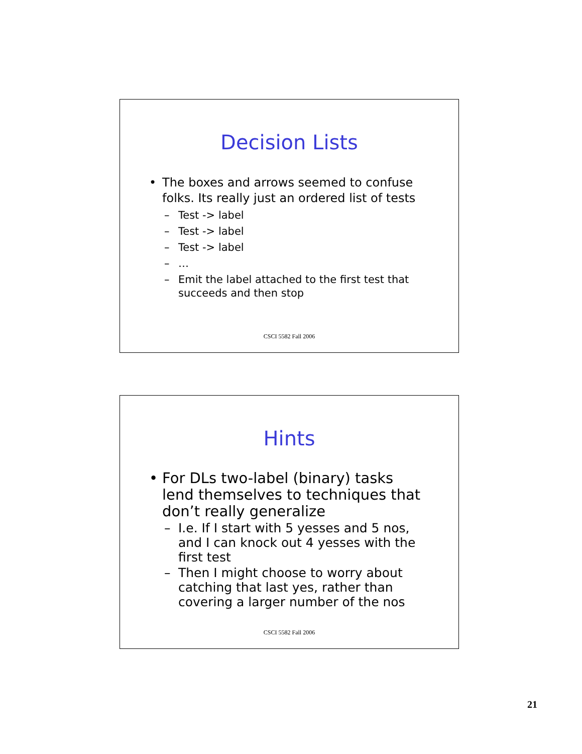Decision Lists
• The boxes and arrows seemed to confuse folks. Its really just an ordered list of tests
– Test -> label
– Test -> label
– Test -> label
– …
– Emit the label attached to the first test that succeeds and then stop
CSCI 5582 Fall 2006
Hints
• For DLs two-label (binary) tasks lend themselves to techniques that don’t really generalize
– I.e. If I start with 5 yesses and 5 nos, and I can knock out 4 yesses with the first test
– Then I might choose to worry about catching that last yes, rather than covering a larger number of the nos
CSCI 5582 Fall 2006
21